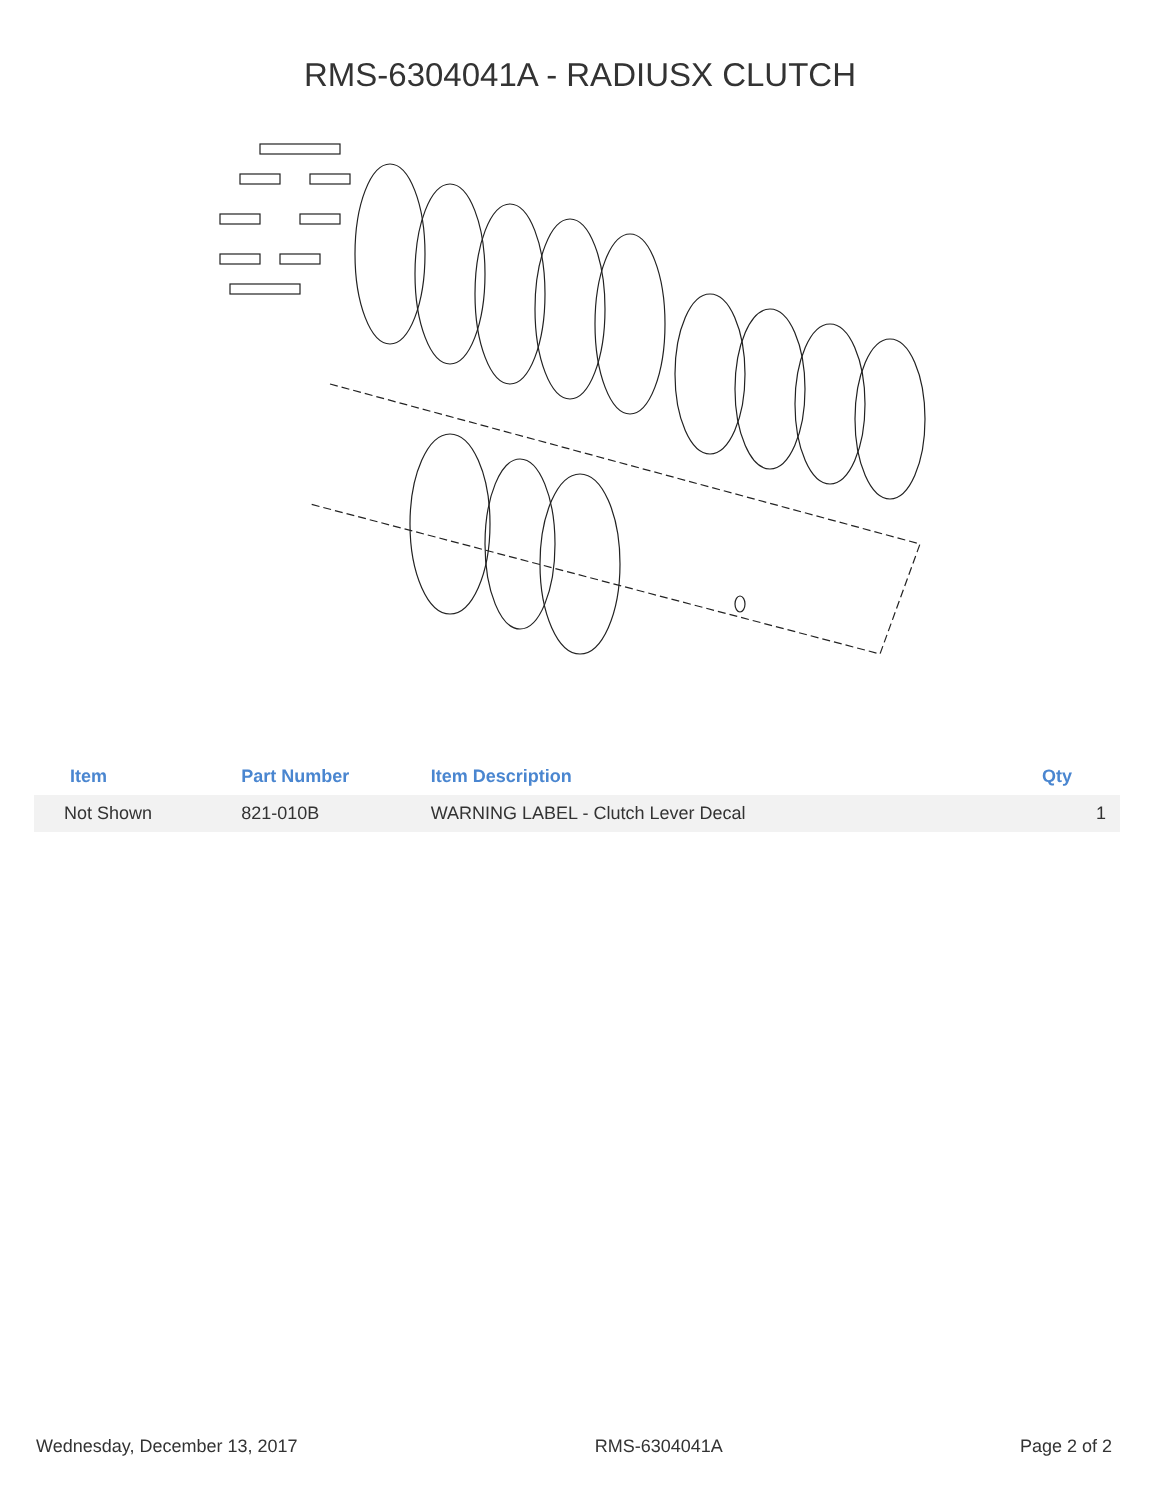RMS-6304041A - RADIUSX CLUTCH
| Item | Part Number | Item Description | Qty |
| --- | --- | --- | --- |
| Not Shown | 821-010B | WARNING LABEL - Clutch Lever Decal | 1 |
Wednesday, December 13, 2017 RMS-6304041A Page 2 of 2